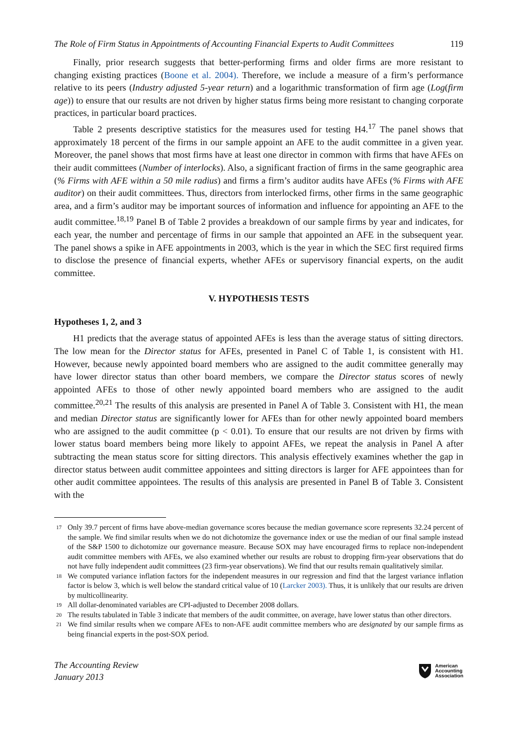The Role of Firm Status in Appointments of Accounting Financial Experts to Audit Committees 119
Finally, prior research suggests that better-performing firms and older firms are more resistant to changing existing practices (Boone et al. 2004). Therefore, we include a measure of a firm’s performance relative to its peers (Industry adjusted 5-year return) and a logarithmic transformation of firm age (Log(firm age)) to ensure that our results are not driven by higher status firms being more resistant to changing corporate practices, in particular board practices.
Table 2 presents descriptive statistics for the measures used for testing H4.<sup>17</sup> The panel shows that approximately 18 percent of the firms in our sample appoint an AFE to the audit committee in a given year. Moreover, the panel shows that most firms have at least one director in common with firms that have AFEs on their audit committees (Number of interlocks). Also, a significant fraction of firms in the same geographic area (% Firms with AFE within a 50 mile radius) and firms a firm’s auditor audits have AFEs (% Firms with AFE auditor) on their audit committees. Thus, directors from interlocked firms, other firms in the same geographic area, and a firm’s auditor may be important sources of information and influence for appointing an AFE to the audit committee.<sup>18,19</sup> Panel B of Table 2 provides a breakdown of our sample firms by year and indicates, for each year, the number and percentage of firms in our sample that appointed an AFE in the subsequent year. The panel shows a spike in AFE appointments in 2003, which is the year in which the SEC first required firms to disclose the presence of financial experts, whether AFEs or supervisory financial experts, on the audit committee.
V. HYPOTHESIS TESTS
Hypotheses 1, 2, and 3
H1 predicts that the average status of appointed AFEs is less than the average status of sitting directors. The low mean for the Director status for AFEs, presented in Panel C of Table 1, is consistent with H1. However, because newly appointed board members who are assigned to the audit committee generally may have lower director status than other board members, we compare the Director status scores of newly appointed AFEs to those of other newly appointed board members who are assigned to the audit committee.<sup>20,21</sup> The results of this analysis are presented in Panel A of Table 3. Consistent with H1, the mean and median Director status are significantly lower for AFEs than for other newly appointed board members who are assigned to the audit committee (p < 0.01). To ensure that our results are not driven by firms with lower status board members being more likely to appoint AFEs, we repeat the analysis in Panel A after subtracting the mean status score for sitting directors. This analysis effectively examines whether the gap in director status between audit committee appointees and sitting directors is larger for AFE appointees than for other audit committee appointees. The results of this analysis are presented in Panel B of Table 3. Consistent with the
17 Only 39.7 percent of firms have above-median governance scores because the median governance score represents 32.24 percent of the sample. We find similar results when we do not dichotomize the governance index or use the median of our final sample instead of the S&P 1500 to dichotomize our governance measure. Because SOX may have encouraged firms to replace non-independent audit committee members with AFEs, we also examined whether our results are robust to dropping firm-year observations that do not have fully independent audit committees (23 firm-year observations). We find that our results remain qualitatively similar.
18 We computed variance inflation factors for the independent measures in our regression and find that the largest variance inflation factor is below 3, which is well below the standard critical value of 10 (Larcker 2003). Thus, it is unlikely that our results are driven by multicollinearity.
19 All dollar-denominated variables are CPI-adjusted to December 2008 dollars.
20 The results tabulated in Table 3 indicate that members of the audit committee, on average, have lower status than other directors.
21 We find similar results when we compare AFEs to non-AFE audit committee members who are designated by our sample firms as being financial experts in the post-SOX period.
The Accounting Review
January 2013
American
Accounting
Association